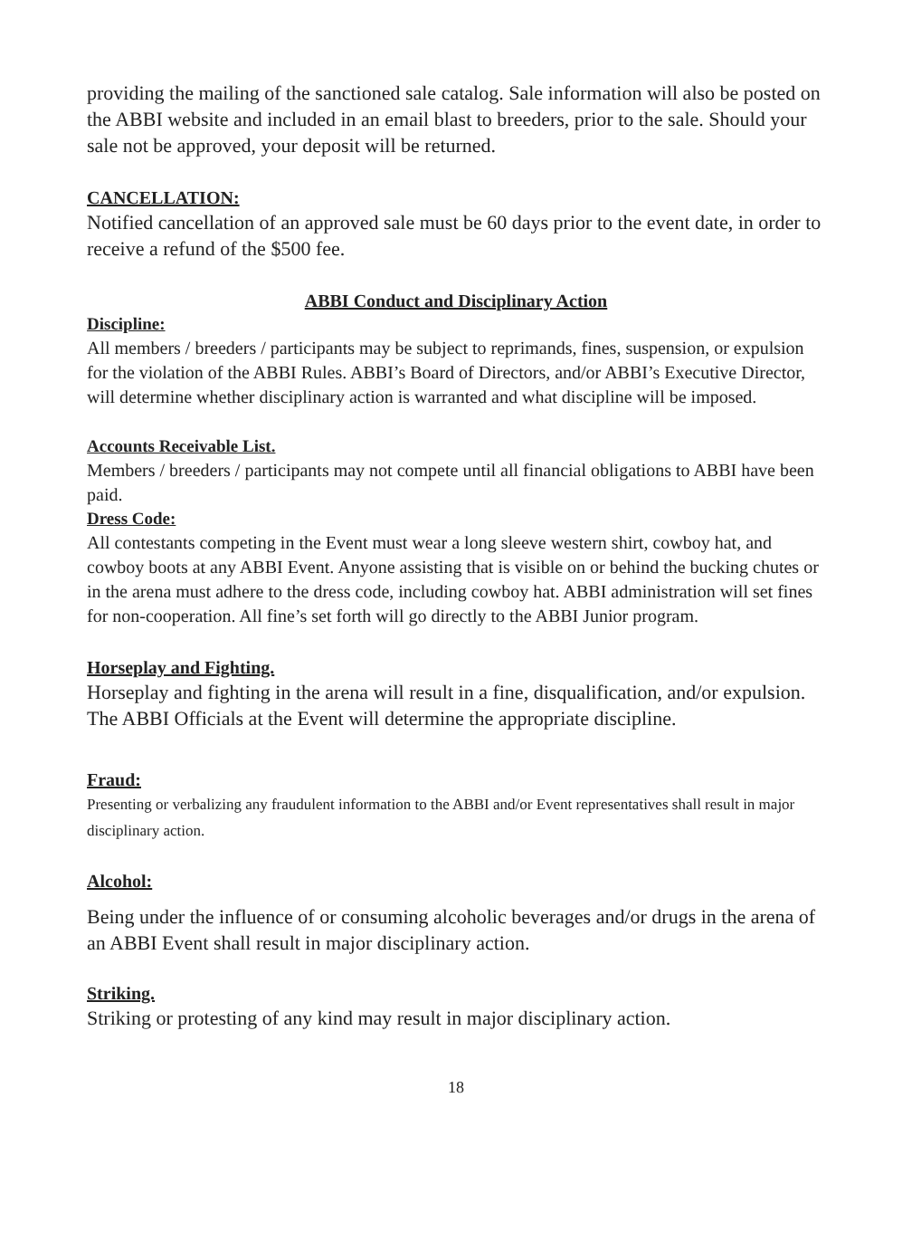providing the mailing of the sanctioned sale catalog. Sale information will also be posted on the ABBI website and included in an email blast to breeders, prior to the sale. Should your sale not be approved, your deposit will be returned.
CANCELLATION:
Notified cancellation of an approved sale must be 60 days prior to the event date, in order to receive a refund of the $500 fee.
ABBI Conduct and Disciplinary Action
Discipline:
All members / breeders / participants may be subject to reprimands, fines, suspension, or expulsion for the violation of the ABBI Rules. ABBI’s Board of Directors, and/or ABBI’s Executive Director, will determine whether disciplinary action is warranted and what discipline will be imposed.
Accounts Receivable List.
Members / breeders / participants may not compete until all financial obligations to ABBI have been paid.
Dress Code:
All contestants competing in the Event must wear a long sleeve western shirt, cowboy hat, and cowboy boots at any ABBI Event. Anyone assisting that is visible on or behind the bucking chutes or in the arena must adhere to the dress code, including cowboy hat. ABBI administration will set fines for non-cooperation. All fine’s set forth will go directly to the ABBI Junior program.
Horseplay and Fighting.
Horseplay and fighting in the arena will result in a fine, disqualification, and/or expulsion. The ABBI Officials at the Event will determine the appropriate discipline.
Fraud:
Presenting or verbalizing any fraudulent information to the ABBI and/or Event representatives shall result in major disciplinary action.
Alcohol:
Being under the influence of or consuming alcoholic beverages and/or drugs in the arena of an ABBI Event shall result in major disciplinary action.
Striking.
Striking or protesting of any kind may result in major disciplinary action.
18